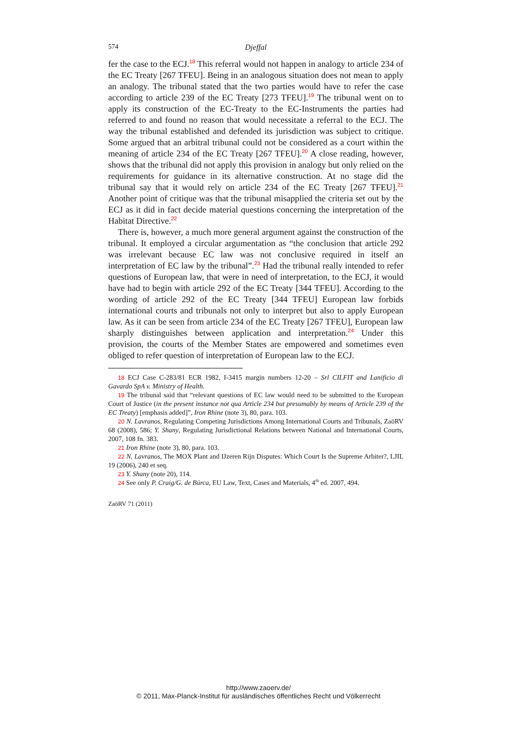574 Djeffal
fer the case to the ECJ.<sup>18</sup> This referral would not happen in analogy to article 234 of the EC Treaty [267 TFEU]. Being in an analogous situation does not mean to apply an analogy. The tribunal stated that the two parties would have to refer the case according to article 239 of the EC Treaty [273 TFEU].<sup>19</sup> The tribunal went on to apply its construction of the EC-Treaty to the EC-Instruments the parties had referred to and found no reason that would necessitate a referral to the ECJ. The way the tribunal established and defended its jurisdiction was subject to critique. Some argued that an arbitral tribunal could not be considered as a court within the meaning of article 234 of the EC Treaty [267 TFEU].<sup>20</sup> A close reading, however, shows that the tribunal did not apply this provision in analogy but only relied on the requirements for guidance in its alternative construction. At no stage did the tribunal say that it would rely on article 234 of the EC Treaty [267 TFEU].<sup>21</sup> Another point of critique was that the tribunal misapplied the criteria set out by the ECJ as it did in fact decide material questions concerning the interpretation of the Habitat Directive.<sup>22</sup>
There is, however, a much more general argument against the construction of the tribunal. It employed a circular argumentation as “the conclusion that article 292 was irrelevant because EC law was not conclusive required in itself an interpretation of EC law by the tribunal”.<sup>23</sup> Had the tribunal really intended to refer questions of European law, that were in need of interpretation, to the ECJ, it would have had to begin with article 292 of the EC Treaty [344 TFEU]. According to the wording of article 292 of the EC Treaty [344 TFEU] European law forbids international courts and tribunals not only to interpret but also to apply European law. As it can be seen from article 234 of the EC Treaty [267 TFEU], European law sharply distinguishes between application and interpretation.<sup>24</sup> Under this provision, the courts of the Member States are empowered and sometimes even obliged to refer question of interpretation of European law to the ECJ.
18 ECJ Case C-283/81 ECR 1982, I-3415 margin numbers 12-20 – Srl CILFIT and Lanificio di Gavardo SpA v. Ministry of Health.
19 The tribunal said that “relevant questions of EC law would need to be submitted to the European Court of Justice (in the present instance not qua Article 234 but presumably by means of Article 239 of the EC Treaty) [emphasis added]”, Iron Rhine (note 3), 80, para. 103.
20 N. Lavranos, Regulating Competing Jurisdictions Among International Courts and Tribunals, ZaöRV 68 (2008), 586; Y. Shany, Regulating Jurisdictional Relations between National and International Courts, 2007, 108 fn. 383.
21 Iron Rhine (note 3), 80, para. 103.
22 N. Lavranos, The MOX Plant and IJzeren Rijn Disputes: Which Court Is the Supreme Arbiter?, LJIL 19 (2006), 240 et seq.
23 Y. Shany (note 20), 114.
24 See only P. Craig/G. de Búrca, EU Law, Text, Cases and Materials, 4<sup>th</sup> ed. 2007, 494.
ZaöRV 71 (2011)
http://www.zaoerv.de/
© 2011, Max-Planck-Institut für ausländisches öffentliches Recht und Völkerrecht